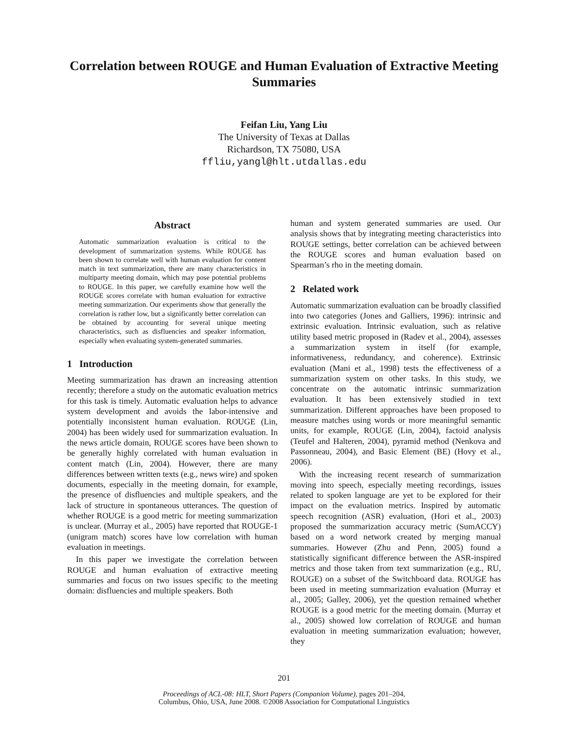Correlation between ROUGE and Human Evaluation of Extractive Meeting Summaries
Feifan Liu, Yang Liu
The University of Texas at Dallas
Richardson, TX 75080, USA
ffliu,yangl@hlt.utdallas.edu
Abstract
Automatic summarization evaluation is critical to the development of summarization systems. While ROUGE has been shown to correlate well with human evaluation for content match in text summarization, there are many characteristics in multiparty meeting domain, which may pose potential problems to ROUGE. In this paper, we carefully examine how well the ROUGE scores correlate with human evaluation for extractive meeting summarization. Our experiments show that generally the correlation is rather low, but a significantly better correlation can be obtained by accounting for several unique meeting characteristics, such as disfluencies and speaker information, especially when evaluating system-generated summaries.
1 Introduction
Meeting summarization has drawn an increasing attention recently; therefore a study on the automatic evaluation metrics for this task is timely. Automatic evaluation helps to advance system development and avoids the labor-intensive and potentially inconsistent human evaluation. ROUGE (Lin, 2004) has been widely used for summarization evaluation. In the news article domain, ROUGE scores have been shown to be generally highly correlated with human evaluation in content match (Lin, 2004). However, there are many differences between written texts (e.g., news wire) and spoken documents, especially in the meeting domain, for example, the presence of disfluencies and multiple speakers, and the lack of structure in spontaneous utterances. The question of whether ROUGE is a good metric for meeting summarization is unclear. (Murray et al., 2005) have reported that ROUGE-1 (unigram match) scores have low correlation with human evaluation in meetings.
In this paper we investigate the correlation between ROUGE and human evaluation of extractive meeting summaries and focus on two issues specific to the meeting domain: disfluencies and multiple speakers. Both
human and system generated summaries are used. Our analysis shows that by integrating meeting characteristics into ROUGE settings, better correlation can be achieved between the ROUGE scores and human evaluation based on Spearman’s rho in the meeting domain.
2 Related work
Automatic summarization evaluation can be broadly classified into two categories (Jones and Galliers, 1996): intrinsic and extrinsic evaluation. Intrinsic evaluation, such as relative utility based metric proposed in (Radev et al., 2004), assesses a summarization system in itself (for example, informativeness, redundancy, and coherence). Extrinsic evaluation (Mani et al., 1998) tests the effectiveness of a summarization system on other tasks. In this study, we concentrate on the automatic intrinsic summarization evaluation. It has been extensively studied in text summarization. Different approaches have been proposed to measure matches using words or more meaningful semantic units, for example, ROUGE (Lin, 2004), factoid analysis (Teufel and Halteren, 2004), pyramid method (Nenkova and Passonneau, 2004), and Basic Element (BE) (Hovy et al., 2006).
With the increasing recent research of summarization moving into speech, especially meeting recordings, issues related to spoken language are yet to be explored for their impact on the evaluation metrics. Inspired by automatic speech recognition (ASR) evaluation, (Hori et al., 2003) proposed the summarization accuracy metric (SumACCY) based on a word network created by merging manual summaries. However (Zhu and Penn, 2005) found a statistically significant difference between the ASR-inspired metrics and those taken from text summarization (e.g., RU, ROUGE) on a subset of the Switchboard data. ROUGE has been used in meeting summarization evaluation (Murray et al., 2005; Galley, 2006), yet the question remained whether ROUGE is a good metric for the meeting domain. (Murray et al., 2005) showed low correlation of ROUGE and human evaluation in meeting summarization evaluation; however, they
201
Proceedings of ACL-08: HLT, Short Papers (Companion Volume), pages 201–204,
Columbus, Ohio, USA, June 2008. ©2008 Association for Computational Linguistics